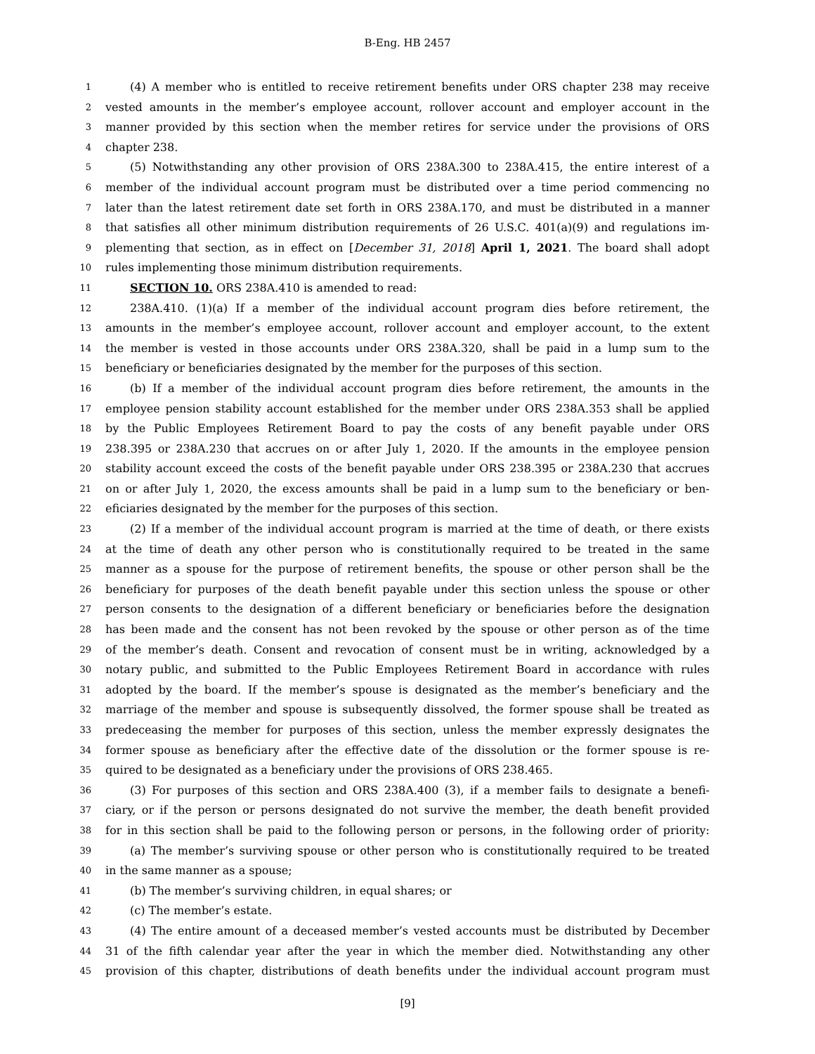B-Eng. HB 2457
1 (4) A member who is entitled to receive retirement benefits under ORS chapter 238 may receive
2 vested amounts in the member’s employee account, rollover account and employer account in the
3 manner provided by this section when the member retires for service under the provisions of ORS
4 chapter 238.
5 (5) Notwithstanding any other provision of ORS 238A.300 to 238A.415, the entire interest of a
6 member of the individual account program must be distributed over a time period commencing no
7 later than the latest retirement date set forth in ORS 238A.170, and must be distributed in a manner
8 that satisfies all other minimum distribution requirements of 26 U.S.C. 401(a)(9) and regulations im-
9 plementing that section, as in effect on [December 31, 2018] April 1, 2021. The board shall adopt
10 rules implementing those minimum distribution requirements.
11 SECTION 10. ORS 238A.410 is amended to read:
12 238A.410. (1)(a) If a member of the individual account program dies before retirement, the
13 amounts in the member’s employee account, rollover account and employer account, to the extent
14 the member is vested in those accounts under ORS 238A.320, shall be paid in a lump sum to the
15 beneficiary or beneficiaries designated by the member for the purposes of this section.
16 (b) If a member of the individual account program dies before retirement, the amounts in the
17 employee pension stability account established for the member under ORS 238A.353 shall be applied
18 by the Public Employees Retirement Board to pay the costs of any benefit payable under ORS
19 238.395 or 238A.230 that accrues on or after July 1, 2020. If the amounts in the employee pension
20 stability account exceed the costs of the benefit payable under ORS 238.395 or 238A.230 that accrues
21 on or after July 1, 2020, the excess amounts shall be paid in a lump sum to the beneficiary or ben-
22 eficiaries designated by the member for the purposes of this section.
23 (2) If a member of the individual account program is married at the time of death, or there exists
24 at the time of death any other person who is constitutionally required to be treated in the same
25 manner as a spouse for the purpose of retirement benefits, the spouse or other person shall be the
26 beneficiary for purposes of the death benefit payable under this section unless the spouse or other
27 person consents to the designation of a different beneficiary or beneficiaries before the designation
28 has been made and the consent has not been revoked by the spouse or other person as of the time
29 of the member’s death. Consent and revocation of consent must be in writing, acknowledged by a
30 notary public, and submitted to the Public Employees Retirement Board in accordance with rules
31 adopted by the board. If the member’s spouse is designated as the member’s beneficiary and the
32 marriage of the member and spouse is subsequently dissolved, the former spouse shall be treated as
33 predeceasing the member for purposes of this section, unless the member expressly designates the
34 former spouse as beneficiary after the effective date of the dissolution or the former spouse is re-
35 quired to be designated as a beneficiary under the provisions of ORS 238.465.
36 (3) For purposes of this section and ORS 238A.400 (3), if a member fails to designate a benefi-
37 ciary, or if the person or persons designated do not survive the member, the death benefit provided
38 for in this section shall be paid to the following person or persons, in the following order of priority:
39 (a) The member’s surviving spouse or other person who is constitutionally required to be treated
40 in the same manner as a spouse;
41 (b) The member’s surviving children, in equal shares; or
42 (c) The member’s estate.
43 (4) The entire amount of a deceased member’s vested accounts must be distributed by December
44 31 of the fifth calendar year after the year in which the member died. Notwithstanding any other
45 provision of this chapter, distributions of death benefits under the individual account program must
[9]